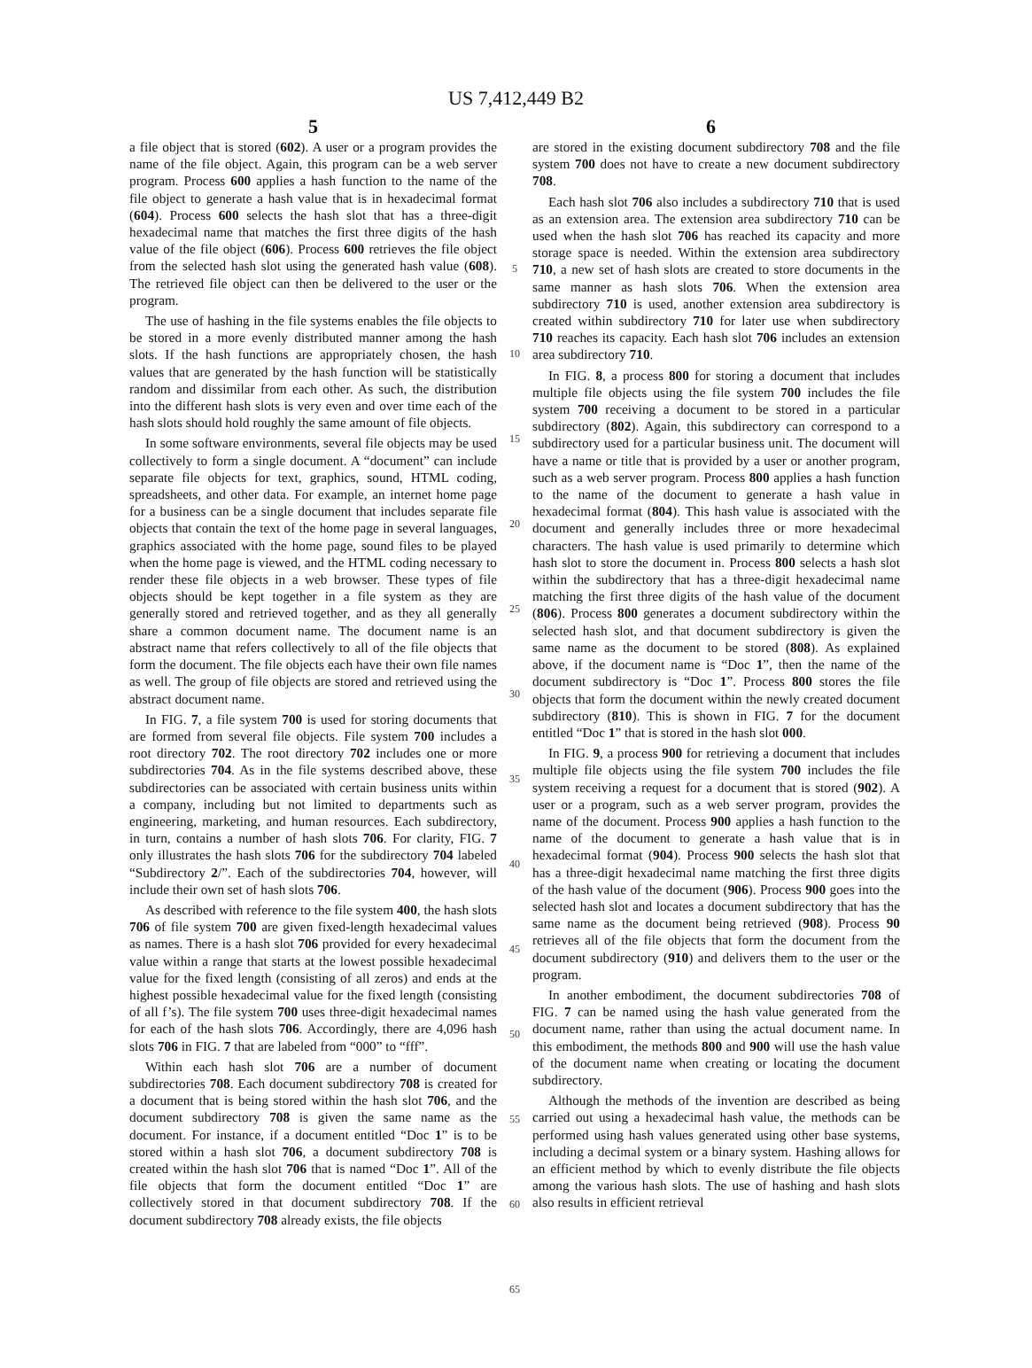US 7,412,449 B2
5 6
a file object that is stored (602). A user or a program provides the name of the file object. Again, this program can be a web server program. Process 600 applies a hash function to the name of the file object to generate a hash value that is in hexadecimal format (604). Process 600 selects the hash slot that has a three-digit hexadecimal name that matches the first three digits of the hash value of the file object (606). Process 600 retrieves the file object from the selected hash slot using the generated hash value (608). The retrieved file object can then be delivered to the user or the program.
The use of hashing in the file systems enables the file objects to be stored in a more evenly distributed manner among the hash slots. If the hash functions are appropriately chosen, the hash values that are generated by the hash function will be statistically random and dissimilar from each other. As such, the distribution into the different hash slots is very even and over time each of the hash slots should hold roughly the same amount of file objects.
In some software environments, several file objects may be used collectively to form a single document. A “document” can include separate file objects for text, graphics, sound, HTML coding, spreadsheets, and other data. For example, an internet home page for a business can be a single document that includes separate file objects that contain the text of the home page in several languages, graphics associated with the home page, sound files to be played when the home page is viewed, and the HTML coding necessary to render these file objects in a web browser. These types of file objects should be kept together in a file system as they are generally stored and retrieved together, and as they all generally share a common document name. The document name is an abstract name that refers collectively to all of the file objects that form the document. The file objects each have their own file names as well. The group of file objects are stored and retrieved using the abstract document name.
In FIG. 7, a file system 700 is used for storing documents that are formed from several file objects. File system 700 includes a root directory 702. The root directory 702 includes one or more subdirectories 704. As in the file systems described above, these subdirectories can be associated with certain business units within a company, including but not limited to departments such as engineering, marketing, and human resources. Each subdirectory, in turn, contains a number of hash slots 706. For clarity, FIG. 7 only illustrates the hash slots 706 for the subdirectory 704 labeled “Subdirectory 2/”. Each of the subdirectories 704, however, will include their own set of hash slots 706.
As described with reference to the file system 400, the hash slots 706 of file system 700 are given fixed-length hexadecimal values as names. There is a hash slot 706 provided for every hexadecimal value within a range that starts at the lowest possible hexadecimal value for the fixed length (consisting of all zeros) and ends at the highest possible hexadecimal value for the fixed length (consisting of all f’s). The file system 700 uses three-digit hexadecimal names for each of the hash slots 706. Accordingly, there are 4,096 hash slots 706 in FIG. 7 that are labeled from “000” to “fff”.
Within each hash slot 706 are a number of document subdirectories 708. Each document subdirectory 708 is created for a document that is being stored within the hash slot 706, and the document subdirectory 708 is given the same name as the document. For instance, if a document entitled “Doc 1” is to be stored within a hash slot 706, a document subdirectory 708 is created within the hash slot 706 that is named “Doc 1”. All of the file objects that form the document entitled “Doc 1” are collectively stored in that document subdirectory 708. If the document subdirectory 708 already exists, the file objects
5
10
15
20
25
30
35
40
45
50
55
60
65
are stored in the existing document subdirectory 708 and the file system 700 does not have to create a new document subdirectory 708.
Each hash slot 706 also includes a subdirectory 710 that is used as an extension area. The extension area subdirectory 710 can be used when the hash slot 706 has reached its capacity and more storage space is needed. Within the extension area subdirectory 710, a new set of hash slots are created to store documents in the same manner as hash slots 706. When the extension area subdirectory 710 is used, another extension area subdirectory is created within subdirectory 710 for later use when subdirectory 710 reaches its capacity. Each hash slot 706 includes an extension area subdirectory 710.
In FIG. 8, a process 800 for storing a document that includes multiple file objects using the file system 700 includes the file system 700 receiving a document to be stored in a particular subdirectory (802). Again, this subdirectory can correspond to a subdirectory used for a particular business unit. The document will have a name or title that is provided by a user or another program, such as a web server program. Process 800 applies a hash function to the name of the document to generate a hash value in hexadecimal format (804). This hash value is associated with the document and generally includes three or more hexadecimal characters. The hash value is used primarily to determine which hash slot to store the document in. Process 800 selects a hash slot within the subdirectory that has a three-digit hexadecimal name matching the first three digits of the hash value of the document (806). Process 800 generates a document subdirectory within the selected hash slot, and that document subdirectory is given the same name as the document to be stored (808). As explained above, if the document name is “Doc 1”, then the name of the document subdirectory is “Doc 1”. Process 800 stores the file objects that form the document within the newly created document subdirectory (810). This is shown in FIG. 7 for the document entitled “Doc 1” that is stored in the hash slot 000.
In FIG. 9, a process 900 for retrieving a document that includes multiple file objects using the file system 700 includes the file system receiving a request for a document that is stored (902). A user or a program, such as a web server program, provides the name of the document. Process 900 applies a hash function to the name of the document to generate a hash value that is in hexadecimal format (904). Process 900 selects the hash slot that has a three-digit hexadecimal name matching the first three digits of the hash value of the document (906). Process 900 goes into the selected hash slot and locates a document subdirectory that has the same name as the document being retrieved (908). Process 90 retrieves all of the file objects that form the document from the document subdirectory (910) and delivers them to the user or the program.
In another embodiment, the document subdirectories 708 of FIG. 7 can be named using the hash value generated from the document name, rather than using the actual document name. In this embodiment, the methods 800 and 900 will use the hash value of the document name when creating or locating the document subdirectory.
Although the methods of the invention are described as being carried out using a hexadecimal hash value, the methods can be performed using hash values generated using other base systems, including a decimal system or a binary system. Hashing allows for an efficient method by which to evenly distribute the file objects among the various hash slots. The use of hashing and hash slots also results in efficient retrieval